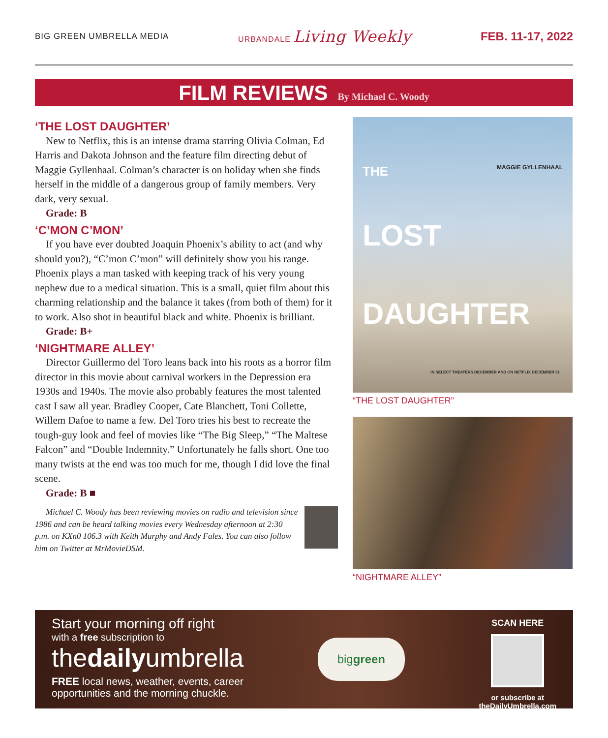BIG GREEN UMBRELLA MEDIA URBANDALE Living Weekly
FEB. 11-17, 2022
FILM REVIEWS By Michael C. Woody
‘THE LOST DAUGHTER’
New to Netflix, this is an intense drama starring Olivia Colman, Ed Harris and Dakota Johnson and the feature film directing debut of Maggie Gyllenhaal. Colman’s character is on holiday when she finds herself in the middle of a dangerous group of family members. Very dark, very sexual.
Grade: B
‘C’MON C’MON’
If you have ever doubted Joaquin Phoenix’s ability to act (and why should you?), “C’mon C’mon” will definitely show you his range. Phoenix plays a man tasked with keeping track of his very young nephew due to a medical situation. This is a small, quiet film about this charming relationship and the balance it takes (from both of them) for it to work. Also shot in beautiful black and white. Phoenix is brilliant.
Grade: B+
‘NIGHTMARE ALLEY’
Director Guillermo del Toro leans back into his roots as a horror film director in this movie about carnival workers in the Depression era 1930s and 1940s. The movie also probably features the most talented cast I saw all year. Bradley Cooper, Cate Blanchett, Toni Collette, Willem Dafoe to name a few. Del Toro tries his best to recreate the tough-guy look and feel of movies like “The Big Sleep,” “The Maltese Falcon” and “Double Indemnity.” Unfortunately he falls short. One too many twists at the end was too much for me, though I did love the final scene.
Grade: B ■
Michael C. Woody has been reviewing movies on radio and television since 1986 and can be heard talking movies every Wednesday afternoon at 2:30 p.m. on KXn0 106.3 with Keith Murphy and Andy Fales. You can also follow him on Twitter at MrMovieDSM.
THE MAGGIE GYLLENHAAL
LOST
DAUGHTER
IN SELECT THEATERS DECEMBER AND ON NETFLIX DECEMBER 31
“THE LOST DAUGHTER”
“NIGHTMARE ALLEY”
Start your morning off right
with a free subscription to
thedailyumbrella
FREE local news, weather, events, career
opportunities and the morning chuckle.
biggreen
SCAN HERE
or subscribe at
theDailyUmbrella.com